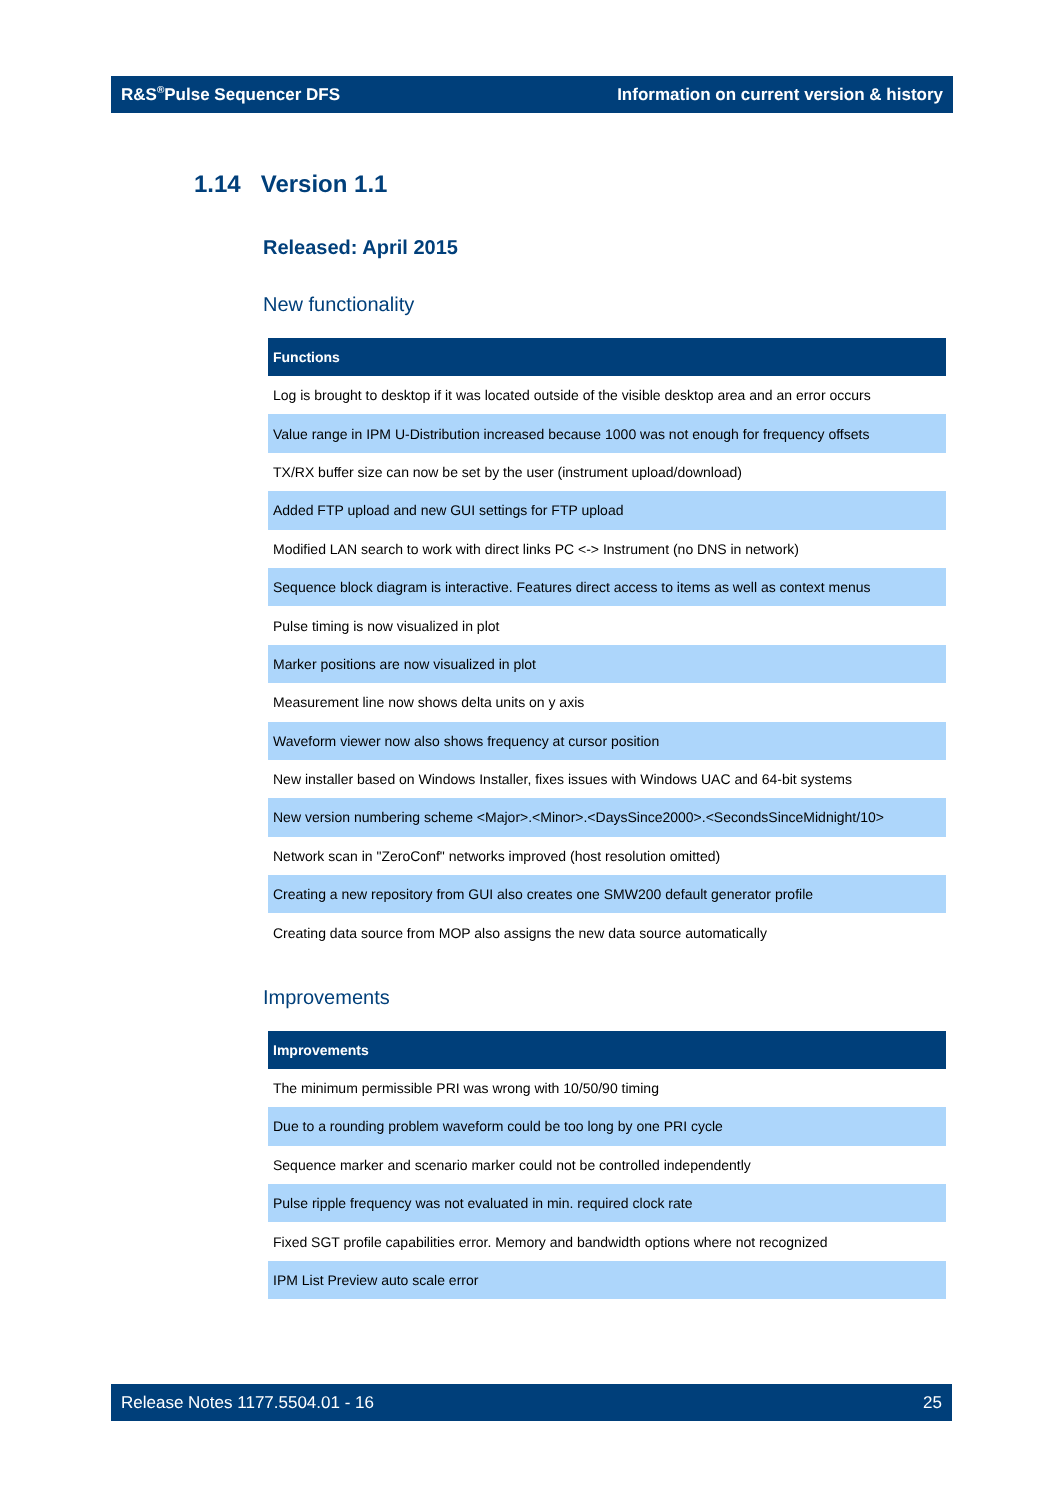R&S<sup>®</sup>Pulse Sequencer DFS Information on current version & history
1.14 Version 1.1
Released: April 2015
New functionality
| Functions |
| --- |
| Log is brought to desktop if it was located outside of the visible desktop area and an error occurs |
| Value range in IPM U-Distribution increased because 1000 was not enough for frequency offsets |
| TX/RX buffer size can now be set by the user (instrument upload/download) |
| Added FTP upload and new GUI settings for FTP upload |
| Modified LAN search to work with direct links PC <-> Instrument (no DNS in network) |
| Sequence block diagram is interactive. Features direct access to items as well as context menus |
| Pulse timing is now visualized in plot |
| Marker positions are now visualized in plot |
| Measurement line now shows delta units on y axis |
| Waveform viewer now also shows frequency at cursor position |
| New installer based on Windows Installer, fixes issues with Windows UAC and 64-bit systems |
| New version numbering scheme <Major>.<Minor>.<DaysSince2000>.<SecondsSinceMidnight/10> |
| Network scan in "ZeroConf" networks improved (host resolution omitted) |
| Creating a new repository from GUI also creates one SMW200 default generator profile |
| Creating data source from MOP also assigns the new data source automatically |
Improvements
| Improvements |
| --- |
| The minimum permissible PRI was wrong with 10/50/90 timing |
| Due to a rounding problem waveform could be too long by one PRI cycle |
| Sequence marker and scenario marker could not be controlled independently |
| Pulse ripple frequency was not evaluated in min. required clock rate |
| Fixed SGT profile capabilities error. Memory and bandwidth options where not recognized |
| IPM List Preview auto scale error |
Release Notes 1177.5504.01 - 16 25